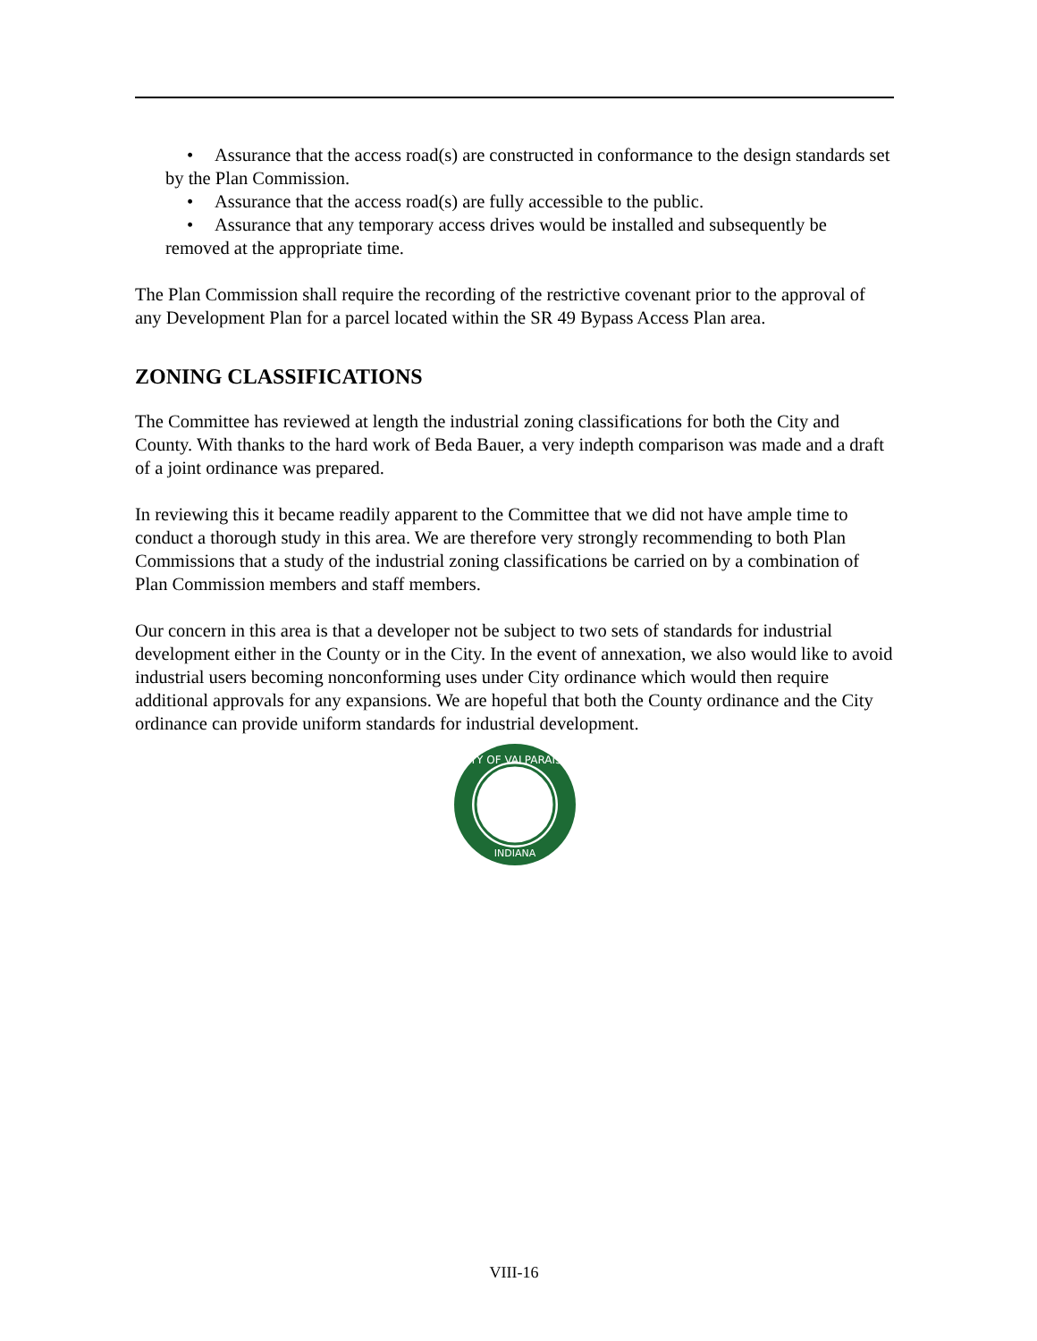• Assurance that the access road(s) are constructed in conformance to the design standards set by the Plan Commission.
• Assurance that the access road(s) are fully accessible to the public.
• Assurance that any temporary access drives would be installed and subsequently be removed at the appropriate time.
The Plan Commission shall require the recording of the restrictive covenant prior to the approval of any Development Plan for a parcel located within the SR 49 Bypass Access Plan area.
ZONING CLASSIFICATIONS
The Committee has reviewed at length the industrial zoning classifications for both the City and County. With thanks to the hard work of Beda Bauer, a very indepth comparison was made and a draft of a joint ordinance was prepared.
In reviewing this it became readily apparent to the Committee that we did not have ample time to conduct a thorough study in this area. We are therefore very strongly recommending to both Plan Commissions that a study of the industrial zoning classifications be carried on by a combination of Plan Commission members and staff members.
Our concern in this area is that a developer not be subject to two sets of standards for industrial development either in the County or in the City. In the event of annexation, we also would like to avoid industrial users becoming nonconforming uses under City ordinance which would then require additional approvals for any expansions. We are hopeful that both the County ordinance and the City ordinance can provide uniform standards for industrial development.
CITY OF VALPARAISO
INDIANA
VIII-16